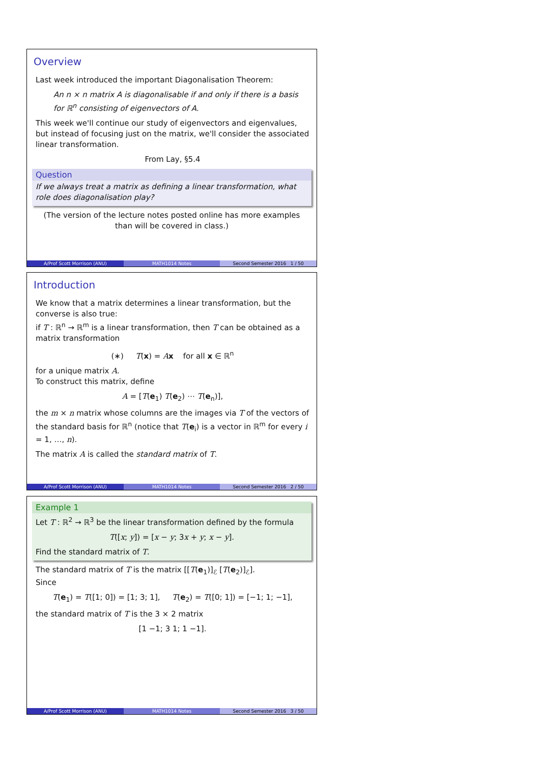Overview
Last week introduced the important Diagonalisation Theorem:
An n × n matrix A is diagonalisable if and only if there is a basis for ℝ<sup>n</sup> consisting of eigenvectors of A.
This week we'll continue our study of eigenvectors and eigenvalues, but instead of focusing just on the matrix, we'll consider the associated linear transformation.
From Lay, §5.4
Question
If we always treat a matrix as defining a linear transformation, what role does diagonalisation play?
(The version of the lecture notes posted online has more examples than will be covered in class.)
A/Prof Scott Morrison (ANU) MATH1014 Notes Second Semester 2016 1 / 50
Introduction
We know that a matrix determines a linear transformation, but the converse is also true:
if T : ℝ<sup>n</sup> → ℝ<sup>m</sup> is a linear transformation, then T can be obtained as a matrix transformation
(∗) T(x) = Ax for all x ∈ ℝ<sup>n</sup>
for a unique matrix A.
To construct this matrix, define
A = [T(e<sub>1</sub>) T(e<sub>2</sub>) ⋯ T(e<sub>n</sub>)],
the m × n matrix whose columns are the images via T of the vectors of the standard basis for ℝ<sup>n</sup> (notice that T(e<sub>i</sub>) is a vector in ℝ<sup>m</sup> for every i = 1, …, n).
The matrix A is called the standard matrix of T.
A/Prof Scott Morrison (ANU) MATH1014 Notes Second Semester 2016 2 / 50
Example 1
Let T : ℝ<sup>2</sup> → ℝ<sup>3</sup> be the linear transformation defined by the formula
T([x; y]) = [x − y; 3x + y; x − y].
Find the standard matrix of T.
The standard matrix of T is the matrix [[T(e<sub>1</sub>)]<sub>ℰ</sub> [T(e<sub>2</sub>)]<sub>ℰ</sub>].
Since
T(e<sub>1</sub>) = T([1; 0]) = [1; 3; 1], T(e<sub>2</sub>) = T([0; 1]) = [−1; 1; −1],
the standard matrix of T is the 3 × 2 matrix
[1 −1; 3 1; 1 −1].
A/Prof Scott Morrison (ANU) MATH1014 Notes Second Semester 2016 3 / 50